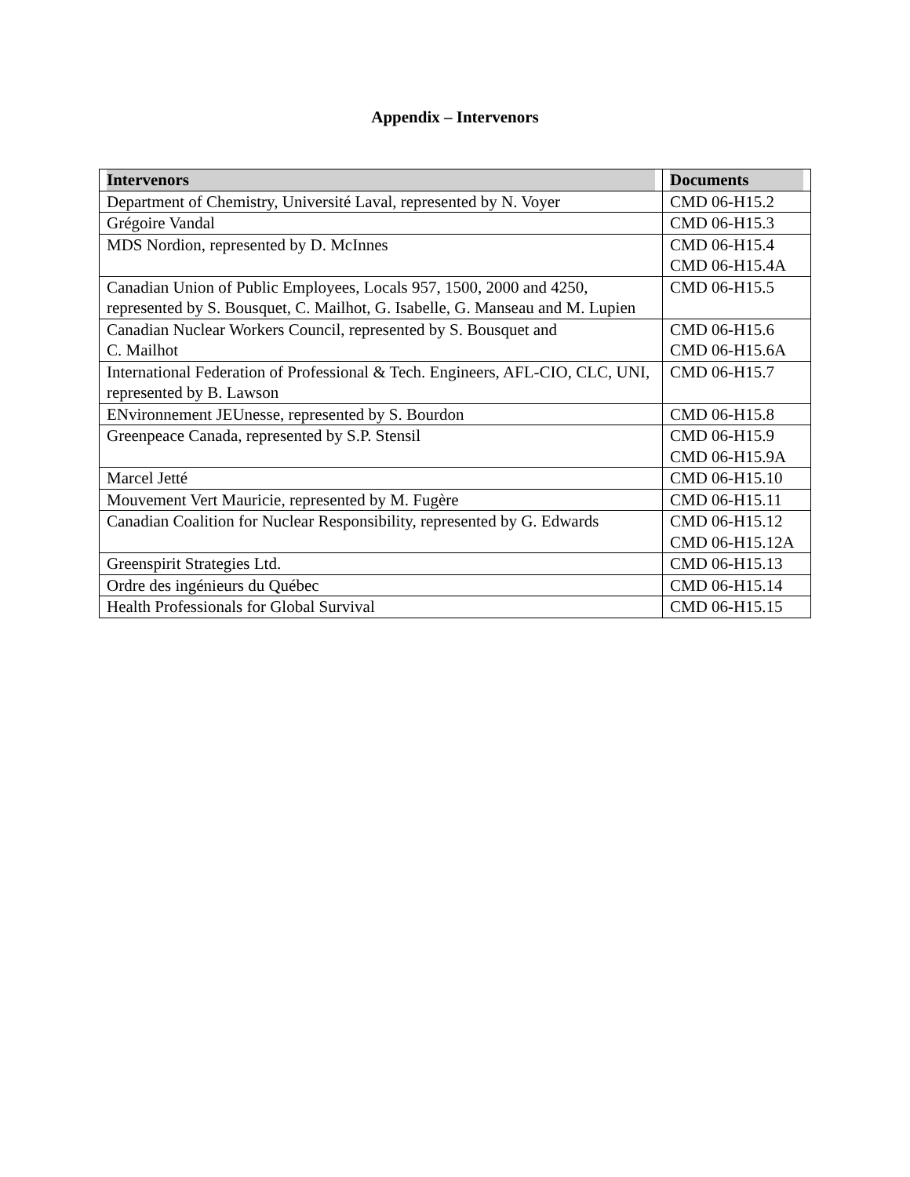Appendix – Intervenors
| Intervenors | Documents |
| --- | --- |
| Department of Chemistry, Université Laval, represented by N. Voyer | CMD 06-H15.2 |
| Grégoire Vandal | CMD 06-H15.3 |
| MDS Nordion, represented by D. McInnes | CMD 06-H15.4 CMD 06-H15.4A |
| Canadian Union of Public Employees, Locals 957, 1500, 2000 and 4250, represented by S. Bousquet, C. Mailhot, G. Isabelle, G. Manseau and M. Lupien | CMD 06-H15.5 |
| Canadian Nuclear Workers Council, represented by S. Bousquet and C. Mailhot | CMD 06-H15.6 CMD 06-H15.6A |
| International Federation of Professional & Tech. Engineers, AFL-CIO, CLC, UNI, represented by B. Lawson | CMD 06-H15.7 |
| ENvironnement JEUnesse, represented by S. Bourdon | CMD 06-H15.8 |
| Greenpeace Canada, represented by S.P. Stensil | CMD 06-H15.9 CMD 06-H15.9A |
| Marcel Jetté | CMD 06-H15.10 |
| Mouvement Vert Mauricie, represented by M. Fugère | CMD 06-H15.11 |
| Canadian Coalition for Nuclear Responsibility, represented by G. Edwards | CMD 06-H15.12 CMD 06-H15.12A |
| Greenspirit Strategies Ltd. | CMD 06-H15.13 |
| Ordre des ingénieurs du Québec | CMD 06-H15.14 |
| Health Professionals for Global Survival | CMD 06-H15.15 |